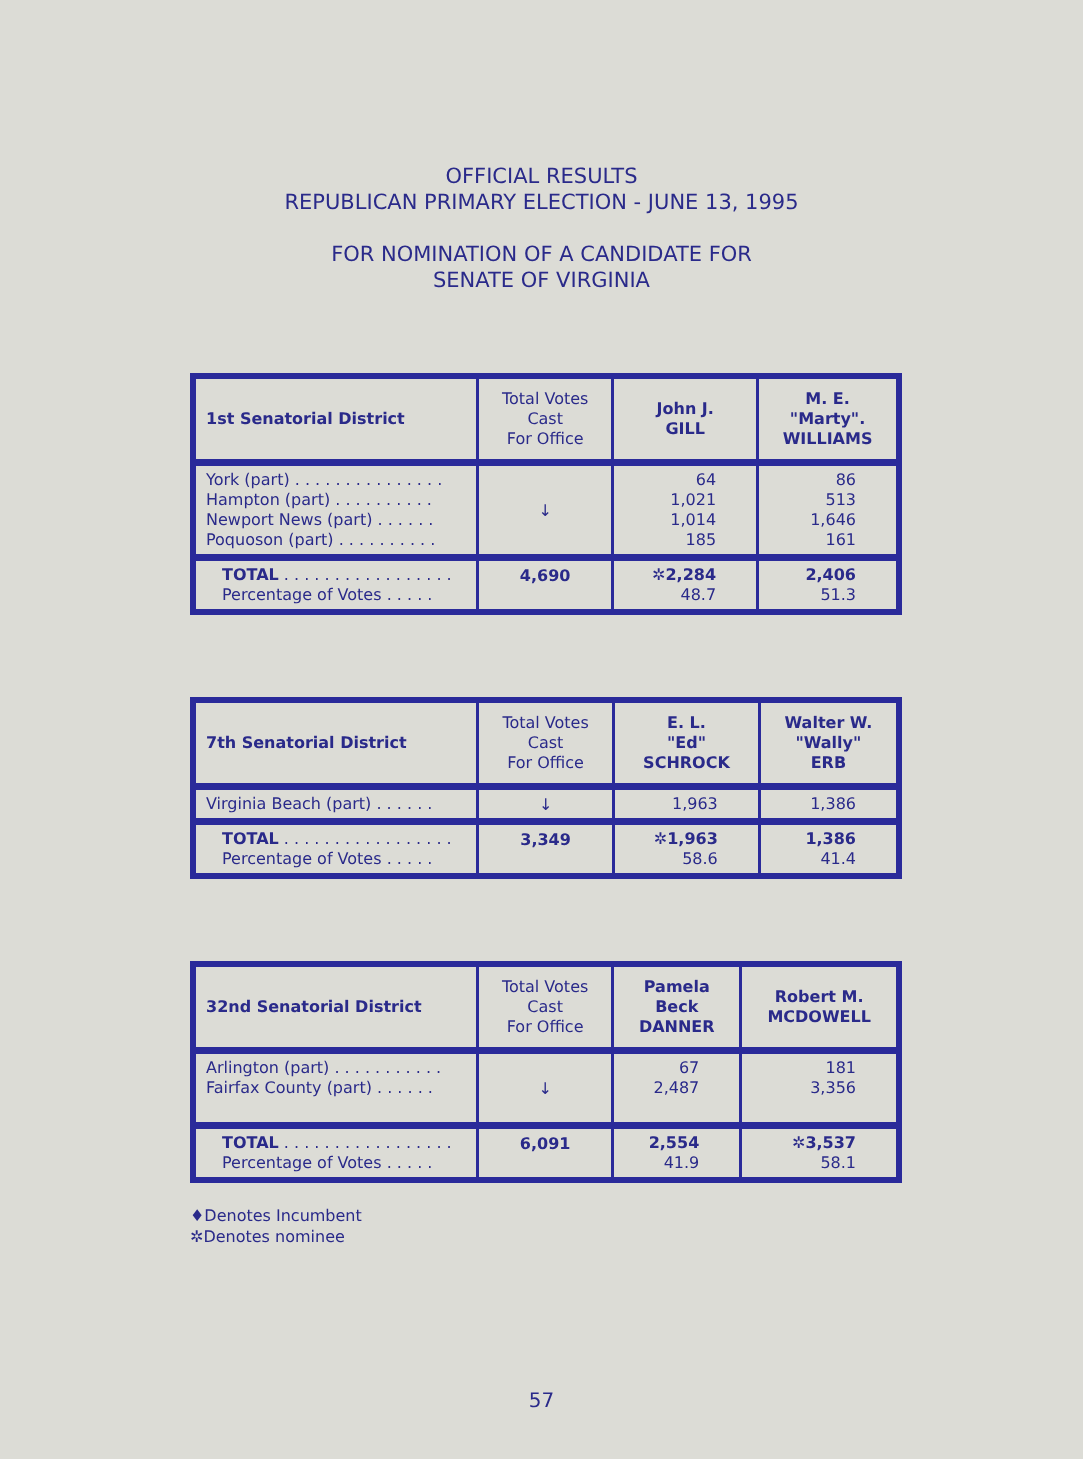OFFICIAL RESULTS
REPUBLICAN PRIMARY ELECTION - JUNE 13, 1995
FOR NOMINATION OF A CANDIDATE FOR
SENATE OF VIRGINIA
| 1st Senatorial District | Total Votes Cast For Office | John J. GILL | M. E. "Marty". WILLIAMS |
| --- | --- | --- | --- |
| York (part) . . . . . . . . . . . . . . . Hampton (part) . . . . . . . . . . Newport News (part) . . . . . . Poquoson (part) . . . . . . . . . . | ↓ | 64 1,021 1,014 185 | 86 513 1,646 161 |
| TOTAL . . . . . . . . . . . . . . . . . Percentage of Votes . . . . . | 4,690 | ✲2,284 48.7 | 2,406 51.3 |
| 7th Senatorial District | Total Votes Cast For Office | E. L. "Ed" SCHROCK | Walter W. "Wally" ERB |
| --- | --- | --- | --- |
| Virginia Beach (part) . . . . . . | ↓ | 1,963 | 1,386 |
| TOTAL . . . . . . . . . . . . . . . . . Percentage of Votes . . . . . | 3,349 | ✲1,963 58.6 | 1,386 41.4 |
| 32nd Senatorial District | Total Votes Cast For Office | Pamela Beck DANNER | Robert M. MCDOWELL |
| --- | --- | --- | --- |
| Arlington (part) . . . . . . . . . . . Fairfax County (part) . . . . . . | ↓ | 67 2,487 | 181 3,356 |
| TOTAL . . . . . . . . . . . . . . . . . Percentage of Votes . . . . . | 6,091 | 2,554 41.9 | ✲3,537 58.1 |
♦Denotes Incumbent
✲Denotes nominee
57